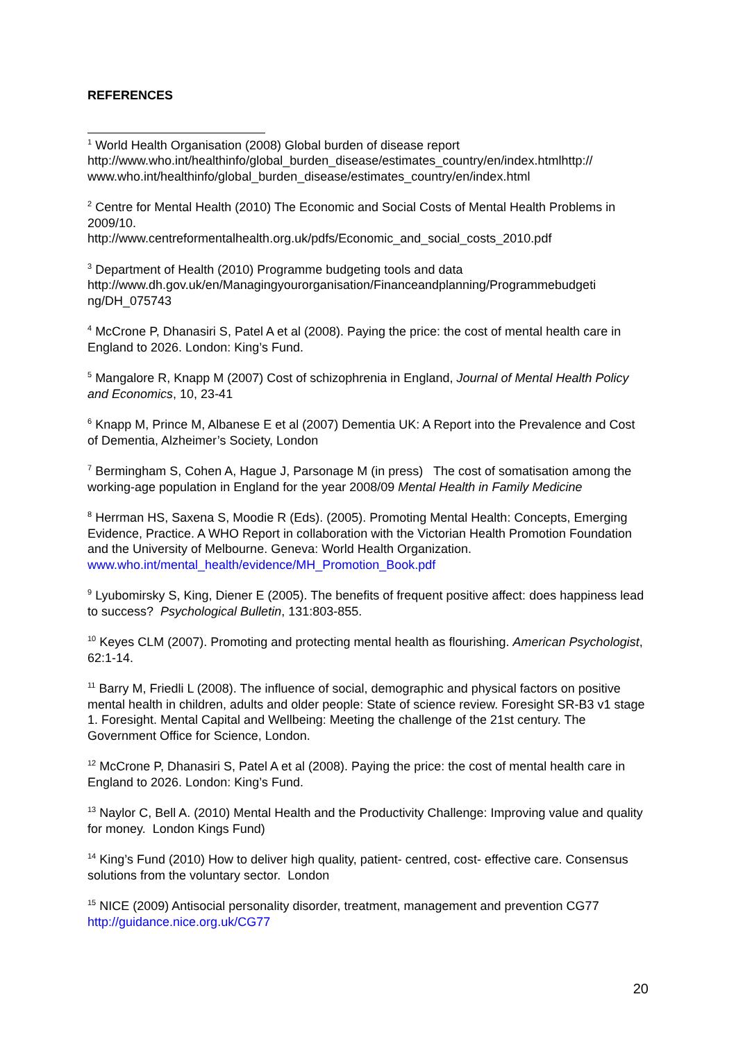REFERENCES
<sup>1</sup> World Health Organisation (2008) Global burden of disease report
http://www.who.int/healthinfo/global_burden_disease/estimates_country/en/index.htmlhttp://
www.who.int/healthinfo/global_burden_disease/estimates_country/en/index.html
<sup>2</sup> Centre for Mental Health (2010) The Economic and Social Costs of Mental Health Problems in 2009/10.
http://www.centreformentalhealth.org.uk/pdfs/Economic_and_social_costs_2010.pdf
<sup>3</sup> Department of Health (2010) Programme budgeting tools and data
http://www.dh.gov.uk/en/Managingyourorganisation/Financeandplanning/Programmebudgeti
ng/DH_075743
<sup>4</sup> McCrone P, Dhanasiri S, Patel A et al (2008). Paying the price: the cost of mental health care in England to 2026. London: King’s Fund.
<sup>5</sup> Mangalore R, Knapp M (2007) Cost of schizophrenia in England, Journal of Mental Health Policy and Economics, 10, 23-41
<sup>6</sup> Knapp M, Prince M, Albanese E et al (2007) Dementia UK: A Report into the Prevalence and Cost of Dementia, Alzheimer’s Society, London
<sup>7</sup> Bermingham S, Cohen A, Hague J, Parsonage M (in press) The cost of somatisation among the working-age population in England for the year 2008/09 Mental Health in Family Medicine
<sup>8</sup> Herrman HS, Saxena S, Moodie R (Eds). (2005). Promoting Mental Health: Concepts, Emerging Evidence, Practice. A WHO Report in collaboration with the Victorian Health Promotion Foundation and the University of Melbourne. Geneva: World Health Organization. www.who.int/mental_health/evidence/MH_Promotion_Book.pdf
<sup>9</sup> Lyubomirsky S, King, Diener E (2005). The benefits of frequent positive affect: does happiness lead to success? Psychological Bulletin, 131:803-855.
<sup>10</sup> Keyes CLM (2007). Promoting and protecting mental health as flourishing. American Psychologist, 62:1-14.
<sup>11</sup> Barry M, Friedli L (2008). The influence of social, demographic and physical factors on positive mental health in children, adults and older people: State of science review. Foresight SR-B3 v1 stage 1. Foresight. Mental Capital and Wellbeing: Meeting the challenge of the 21st century. The Government Office for Science, London.
<sup>12</sup> McCrone P, Dhanasiri S, Patel A et al (2008). Paying the price: the cost of mental health care in England to 2026. London: King’s Fund.
<sup>13</sup> Naylor C, Bell A. (2010) Mental Health and the Productivity Challenge: Improving value and quality for money. London Kings Fund)
<sup>14</sup> King’s Fund (2010) How to deliver high quality, patient- centred, cost- effective care. Consensus solutions from the voluntary sector. London
<sup>15</sup> NICE (2009) Antisocial personality disorder, treatment, management and prevention CG77 http://guidance.nice.org.uk/CG77
20